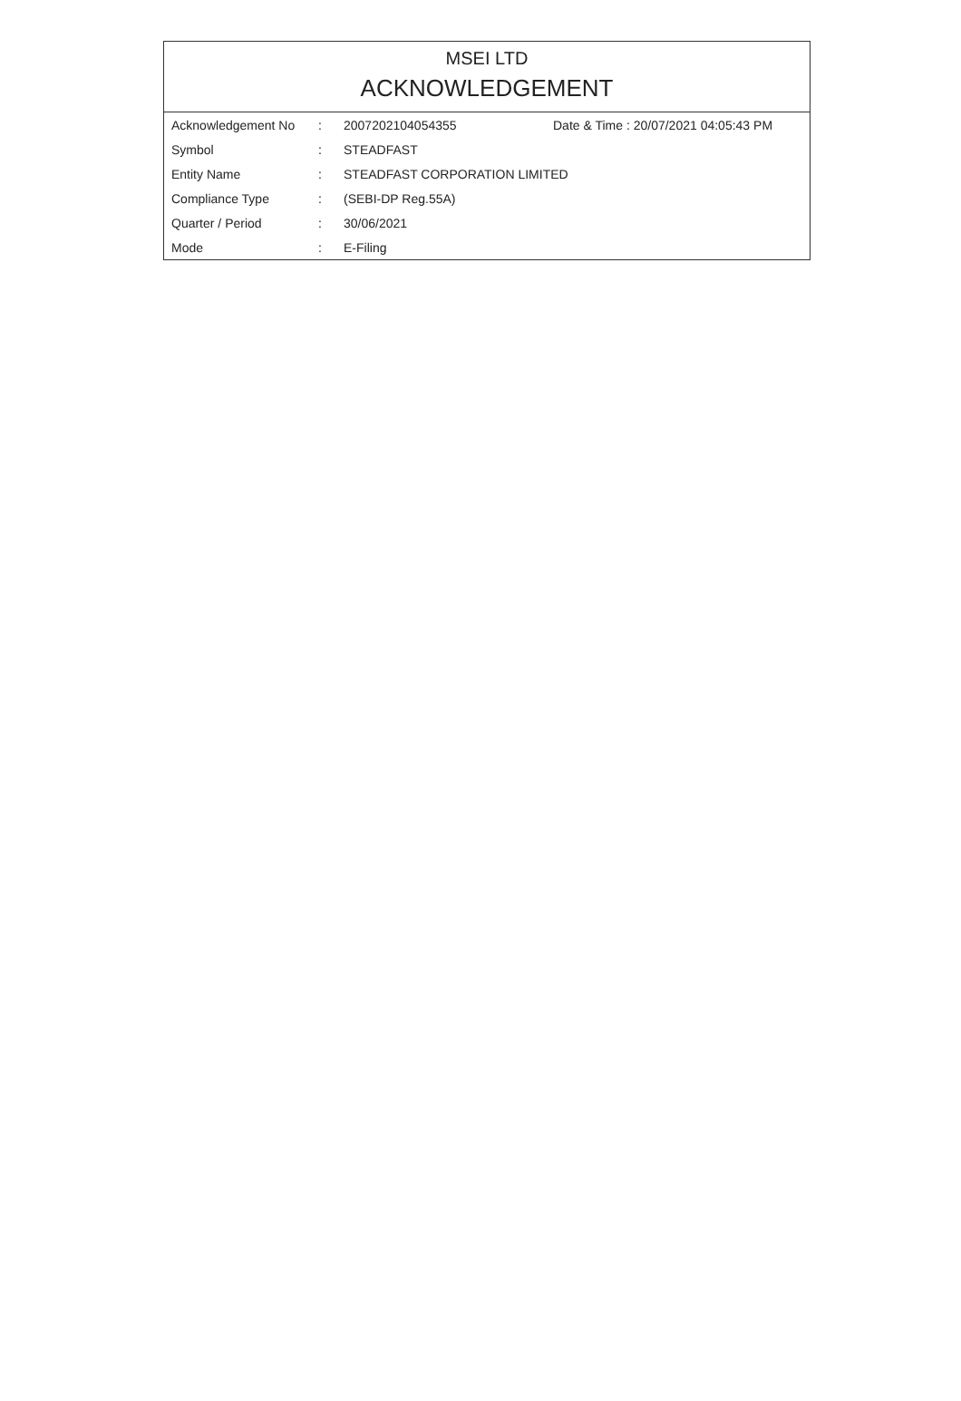MSEI LTD
ACKNOWLEDGEMENT
| Acknowledgement No | : | 2007202104054355 | Date & Time : 20/07/2021 04:05:43 PM |
| Symbol | : | STEADFAST | |
| Entity Name | : | STEADFAST CORPORATION LIMITED | |
| Compliance Type | : | (SEBI-DP Reg.55A) | |
| Quarter / Period | : | 30/06/2021 | |
| Mode | : | E-Filing | |